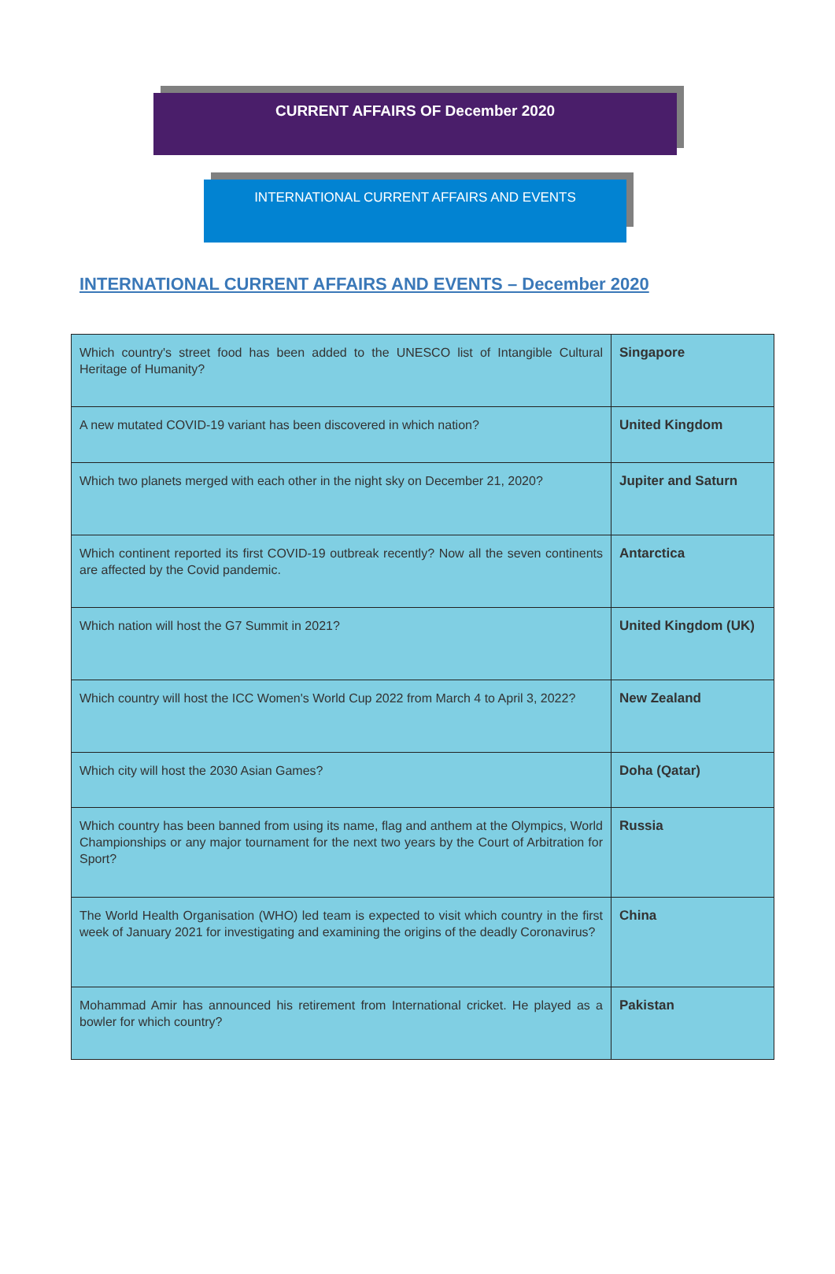CURRENT AFFAIRS OF December 2020
INTERNATIONAL CURRENT AFFAIRS AND EVENTS
INTERNATIONAL CURRENT AFFAIRS AND EVENTS – December 2020
| Which country's street food has been added to the UNESCO list of Intangible Cultural Heritage of Humanity? | Singapore |
| A new mutated COVID-19 variant has been discovered in which nation? | United Kingdom |
| Which two planets merged with each other in the night sky on December 21, 2020? | Jupiter and Saturn |
| Which continent reported its first COVID-19 outbreak recently? Now all the seven continents are affected by the Covid pandemic. | Antarctica |
| Which nation will host the G7 Summit in 2021? | United Kingdom (UK) |
| Which country will host the ICC Women's World Cup 2022 from March 4 to April 3, 2022? | New Zealand |
| Which city will host the 2030 Asian Games? | Doha (Qatar) |
| Which country has been banned from using its name, flag and anthem at the Olympics, World Championships or any major tournament for the next two years by the Court of Arbitration for Sport? | Russia |
| The World Health Organisation (WHO) led team is expected to visit which country in the first week of January 2021 for investigating and examining the origins of the deadly Coronavirus? | China |
| Mohammad Amir has announced his retirement from International cricket. He played as a bowler for which country? | Pakistan |